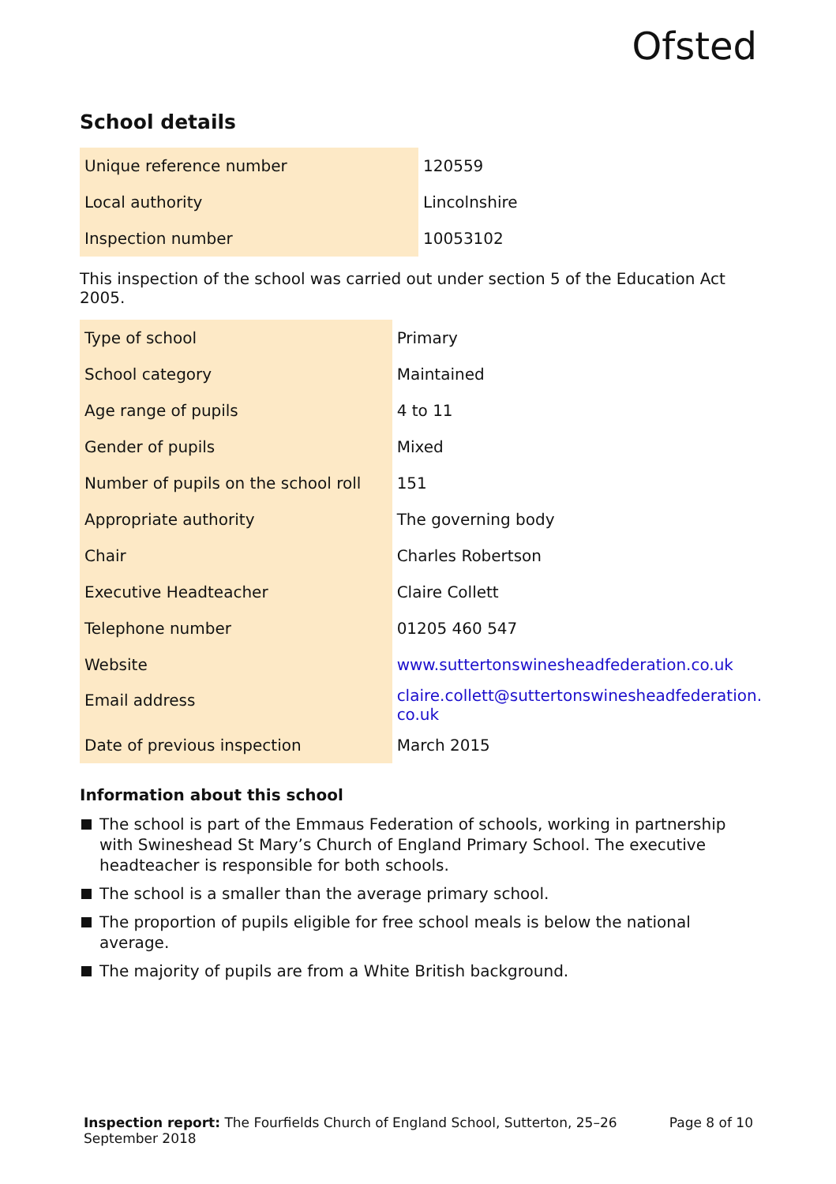Ofsted
School details
| Unique reference number | 120559 |
| Local authority | Lincolnshire |
| Inspection number | 10053102 |
This inspection of the school was carried out under section 5 of the Education Act 2005.
| Type of school | Primary |
| School category | Maintained |
| Age range of pupils | 4 to 11 |
| Gender of pupils | Mixed |
| Number of pupils on the school roll | 151 |
| Appropriate authority | The governing body |
| Chair | Charles Robertson |
| Executive Headteacher | Claire Collett |
| Telephone number | 01205 460 547 |
| Website | www.suttertonswinesheadfederation.co.uk |
| Email address | claire.collett@suttertonswinesheadfederation. co.uk |
| Date of previous inspection | March 2015 |
Information about this school
The school is part of the Emmaus Federation of schools, working in partnership with Swineshead St Mary’s Church of England Primary School. The executive headteacher is responsible for both schools.
The school is a smaller than the average primary school.
The proportion of pupils eligible for free school meals is below the national average.
The majority of pupils are from a White British background.
Inspection report: The Fourfields Church of England School, Sutterton, 25–26
September 2018
Page 8 of 10